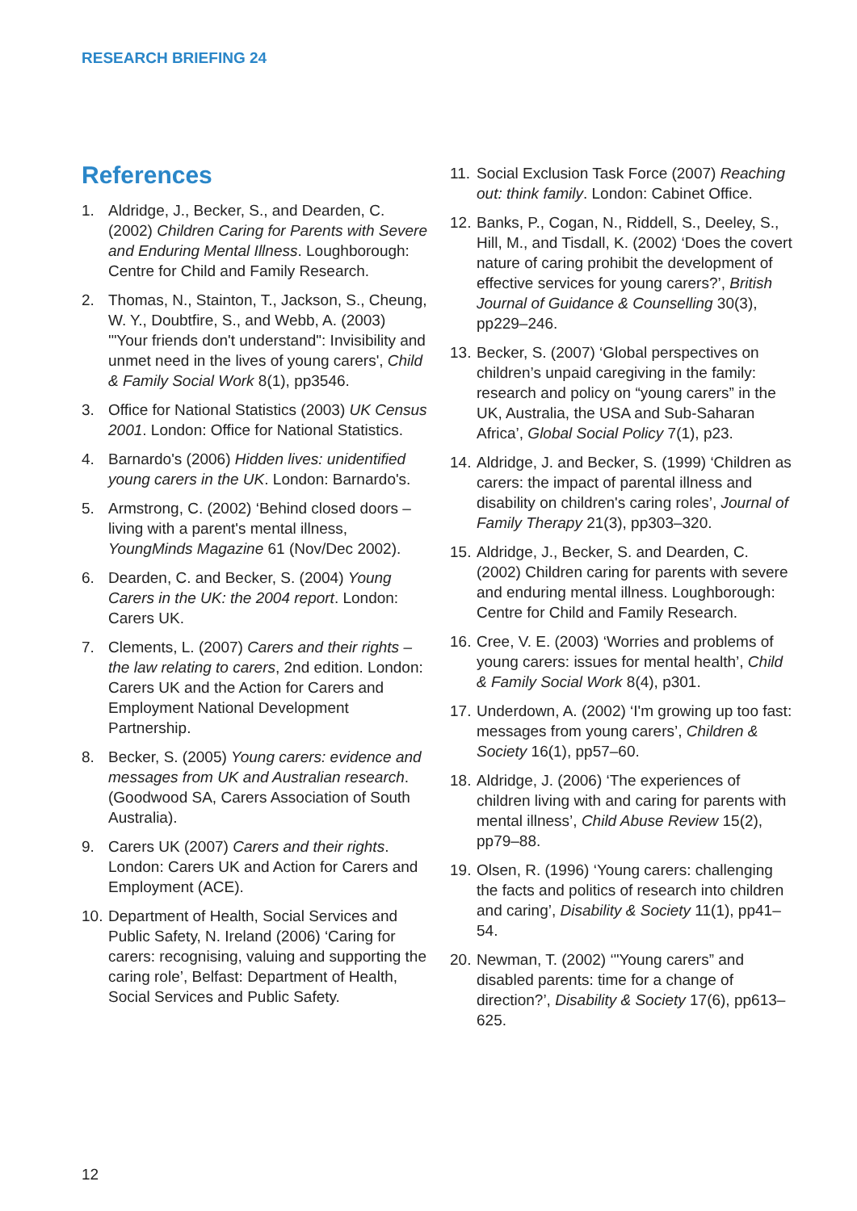RESEARCH BRIEFING 24
References
1. Aldridge, J., Becker, S., and Dearden, C. (2002) Children Caring for Parents with Severe and Enduring Mental Illness. Loughborough: Centre for Child and Family Research.
2. Thomas, N., Stainton, T., Jackson, S., Cheung, W. Y., Doubtfire, S., and Webb, A. (2003) '"Your friends don't understand": Invisibility and unmet need in the lives of young carers', Child & Family Social Work 8(1), pp3546.
3. Office for National Statistics (2003) UK Census 2001. London: Office for National Statistics.
4. Barnardo's (2006) Hidden lives: unidentified young carers in the UK. London: Barnardo's.
5. Armstrong, C. (2002) ‘Behind closed doors – living with a parent's mental illness, YoungMinds Magazine 61 (Nov/Dec 2002).
6. Dearden, C. and Becker, S. (2004) Young Carers in the UK: the 2004 report. London: Carers UK.
7. Clements, L. (2007) Carers and their rights – the law relating to carers, 2nd edition. London: Carers UK and the Action for Carers and Employment National Development Partnership.
8. Becker, S. (2005) Young carers: evidence and messages from UK and Australian research. (Goodwood SA, Carers Association of South Australia).
9. Carers UK (2007) Carers and their rights. London: Carers UK and Action for Carers and Employment (ACE).
10. Department of Health, Social Services and Public Safety, N. Ireland (2006) ‘Caring for carers: recognising, valuing and supporting the caring role’, Belfast: Department of Health, Social Services and Public Safety.
11. Social Exclusion Task Force (2007) Reaching out: think family. London: Cabinet Office.
12. Banks, P., Cogan, N., Riddell, S., Deeley, S., Hill, M., and Tisdall, K. (2002) ‘Does the covert nature of caring prohibit the development of effective services for young carers?’, British Journal of Guidance & Counselling 30(3), pp229–246.
13. Becker, S. (2007) ‘Global perspectives on children’s unpaid caregiving in the family: research and policy on “young carers” in the UK, Australia, the USA and Sub-Saharan Africa’, Global Social Policy 7(1), p23.
14. Aldridge, J. and Becker, S. (1999) ‘Children as carers: the impact of parental illness and disability on children's caring roles’, Journal of Family Therapy 21(3), pp303–320.
15. Aldridge, J., Becker, S. and Dearden, C. (2002) Children caring for parents with severe and enduring mental illness. Loughborough: Centre for Child and Family Research.
16. Cree, V. E. (2003) ‘Worries and problems of young carers: issues for mental health’, Child & Family Social Work 8(4), p301.
17. Underdown, A. (2002) ‘I'm growing up too fast: messages from young carers’, Children & Society 16(1), pp57–60.
18. Aldridge, J. (2006) ‘The experiences of children living with and caring for parents with mental illness’, Child Abuse Review 15(2), pp79–88.
19. Olsen, R. (1996) ‘Young carers: challenging the facts and politics of research into children and caring’, Disability & Society 11(1), pp41–54.
20. Newman, T. (2002) ‘"Young carers” and disabled parents: time for a change of direction?’, Disability & Society 17(6), pp613–625.
12